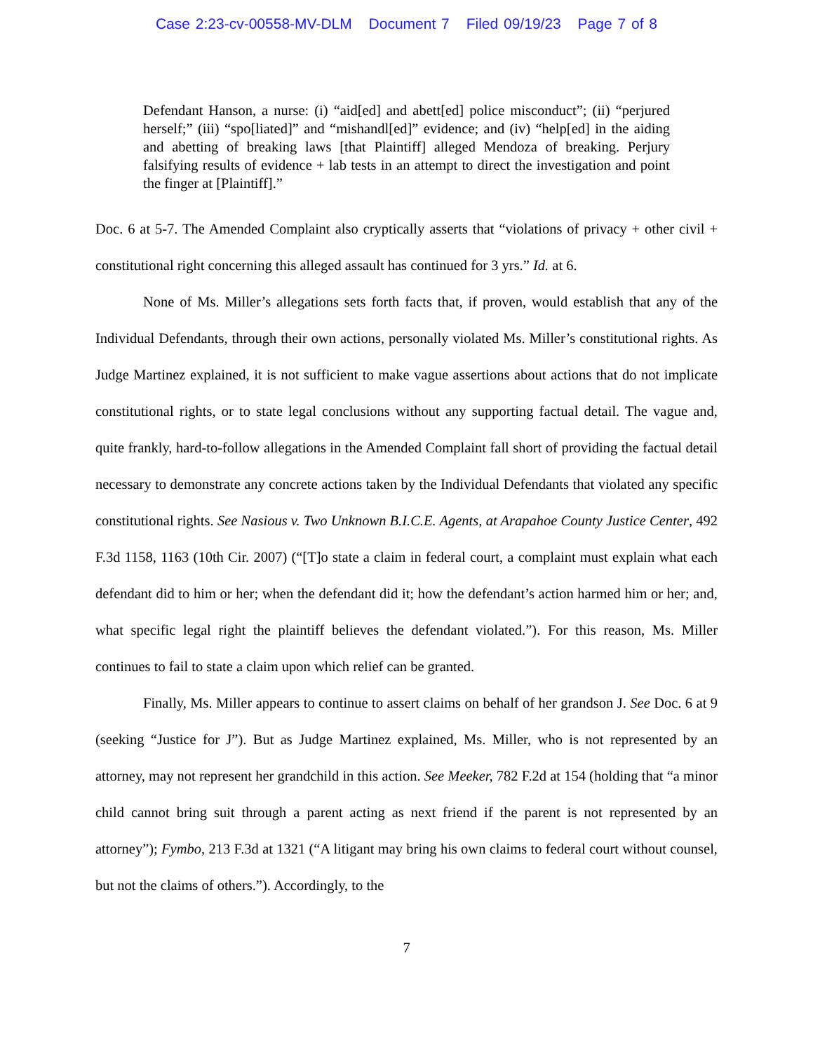Case 2:23-cv-00558-MV-DLM Document 7 Filed 09/19/23 Page 7 of 8
Defendant Hanson, a nurse: (i) “aid[ed] and abett[ed] police misconduct”; (ii) “perjured herself;” (iii) “spo[liated]” and “mishandl[ed]” evidence; and (iv) “help[ed] in the aiding and abetting of breaking laws [that Plaintiff] alleged Mendoza of breaking. Perjury falsifying results of evidence + lab tests in an attempt to direct the investigation and point the finger at [Plaintiff].”
Doc. 6 at 5-7. The Amended Complaint also cryptically asserts that “violations of privacy + other civil + constitutional right concerning this alleged assault has continued for 3 yrs.” Id. at 6.
None of Ms. Miller’s allegations sets forth facts that, if proven, would establish that any of the Individual Defendants, through their own actions, personally violated Ms. Miller’s constitutional rights. As Judge Martinez explained, it is not sufficient to make vague assertions about actions that do not implicate constitutional rights, or to state legal conclusions without any supporting factual detail. The vague and, quite frankly, hard-to-follow allegations in the Amended Complaint fall short of providing the factual detail necessary to demonstrate any concrete actions taken by the Individual Defendants that violated any specific constitutional rights. See Nasious v. Two Unknown B.I.C.E. Agents, at Arapahoe County Justice Center, 492 F.3d 1158, 1163 (10th Cir. 2007) (“[T]o state a claim in federal court, a complaint must explain what each defendant did to him or her; when the defendant did it; how the defendant’s action harmed him or her; and, what specific legal right the plaintiff believes the defendant violated.”). For this reason, Ms. Miller continues to fail to state a claim upon which relief can be granted.
Finally, Ms. Miller appears to continue to assert claims on behalf of her grandson J. See Doc. 6 at 9 (seeking “Justice for J”). But as Judge Martinez explained, Ms. Miller, who is not represented by an attorney, may not represent her grandchild in this action. See Meeker, 782 F.2d at 154 (holding that “a minor child cannot bring suit through a parent acting as next friend if the parent is not represented by an attorney”); Fymbo, 213 F.3d at 1321 (“A litigant may bring his own claims to federal court without counsel, but not the claims of others.”). Accordingly, to the
7